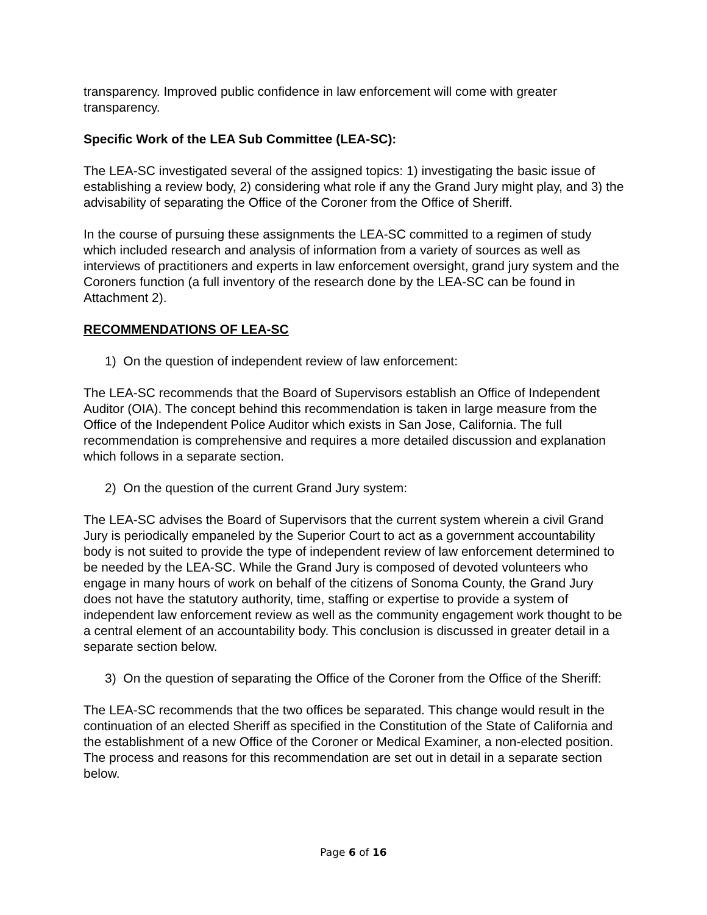transparency. Improved public confidence in law enforcement will come with greater transparency.
Specific Work of the LEA Sub Committee (LEA-SC):
The LEA-SC investigated several of the assigned topics: 1) investigating the basic issue of establishing a review body, 2) considering what role if any the Grand Jury might play, and 3) the advisability of separating the Office of the Coroner from the Office of Sheriff.
In the course of pursuing these assignments the LEA-SC committed to a regimen of study which included research and analysis of information from a variety of sources as well as interviews of practitioners and experts in law enforcement oversight, grand jury system and the Coroners function (a full inventory of the research done by the LEA-SC can be found in Attachment 2).
RECOMMENDATIONS OF LEA-SC
1) On the question of independent review of law enforcement:
The LEA-SC recommends that the Board of Supervisors establish an Office of Independent Auditor (OIA). The concept behind this recommendation is taken in large measure from the Office of the Independent Police Auditor which exists in San Jose, California. The full recommendation is comprehensive and requires a more detailed discussion and explanation which follows in a separate section.
2) On the question of the current Grand Jury system:
The LEA-SC advises the Board of Supervisors that the current system wherein a civil Grand Jury is periodically empaneled by the Superior Court to act as a government accountability body is not suited to provide the type of independent review of law enforcement determined to be needed by the LEA-SC. While the Grand Jury is composed of devoted volunteers who engage in many hours of work on behalf of the citizens of Sonoma County, the Grand Jury does not have the statutory authority, time, staffing or expertise to provide a system of independent law enforcement review as well as the community engagement work thought to be a central element of an accountability body. This conclusion is discussed in greater detail in a separate section below.
3) On the question of separating the Office of the Coroner from the Office of the Sheriff:
The LEA-SC recommends that the two offices be separated. This change would result in the continuation of an elected Sheriff as specified in the Constitution of the State of California and the establishment of a new Office of the Coroner or Medical Examiner, a non-elected position. The process and reasons for this recommendation are set out in detail in a separate section below.
Page 6 of 16